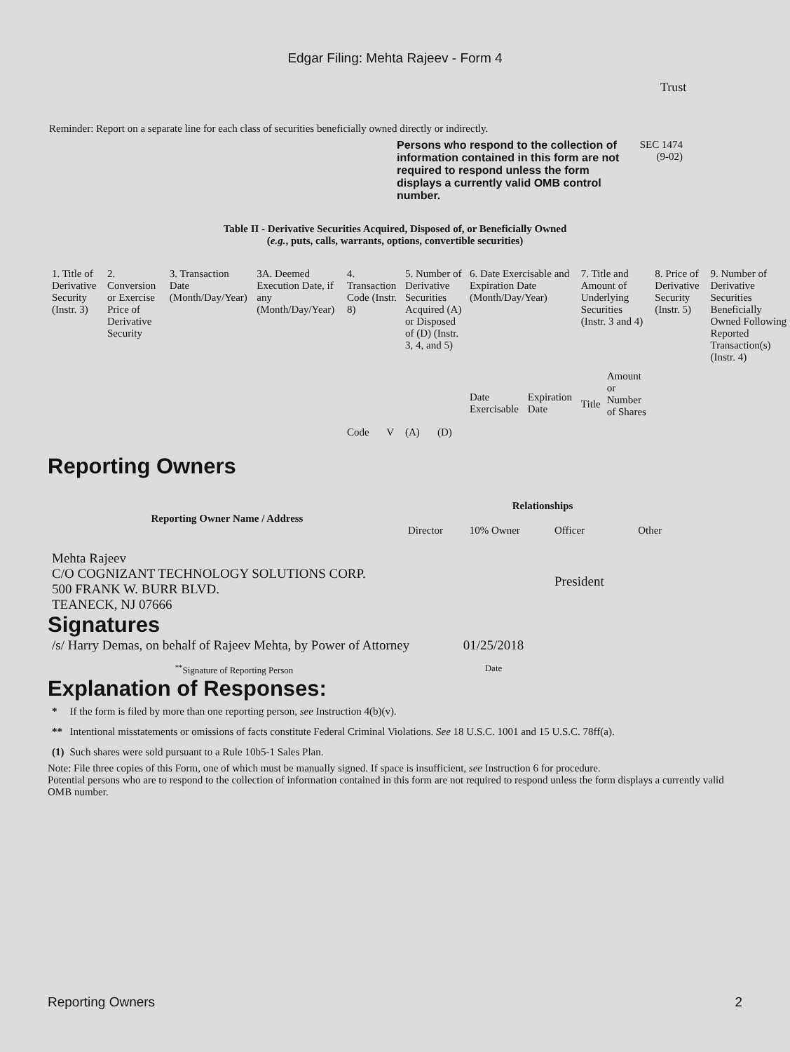Edgar Filing: Mehta Rajeev - Form 4
Trust
Reminder: Report on a separate line for each class of securities beneficially owned directly or indirectly.
Persons who respond to the collection of information contained in this form are not required to respond unless the form displays a currently valid OMB control number.
SEC 1474
(9-02)
Table II - Derivative Securities Acquired, Disposed of, or Beneficially Owned
(e.g., puts, calls, warrants, options, convertible securities)
| 1. Title of Derivative Security (Instr. 3) | 2. Conversion or Exercise Price of Derivative Security | 3. Transaction Date (Month/Day/Year) | 3A. Deemed Execution Date, if any (Month/Day/Year) | 4. Transaction Code (Instr. 8) | | 5. Number of Derivative Securities Acquired (A) or Disposed of (D) (Instr. 3, 4, and 5) | | 6. Date Exercisable and Expiration Date (Month/Day/Year) | | 7. Title and Amount of Underlying Securities (Instr. 3 and 4) | | 8. Price of Derivative Security (Instr. 5) | 9. Number of Derivative Securities Beneficially Owned Following Reported Transaction(s) (Instr. 4) |
| | | | | Code | V | (A) | (D) | Date Exercisable | Expiration Date | Title | Amount or Number of Shares | | |
Reporting Owners
| Reporting Owner Name / Address | Relationships | | | |
| --- | --- | --- | --- | --- |
| | Director | 10% Owner | Officer | Other |
| Mehta Rajeev C/O COGNIZANT TECHNOLOGY SOLUTIONS CORP. 500 FRANK W. BURR BLVD. TEANECK, NJ 07666 | | | President | |
Signatures
| /s/ Harry Demas, on behalf of Rajeev Mehta, by Power of Attorney | 01/25/2018 |
| <sup>**</sup> Signature of Reporting Person | Date |
Explanation of Responses:
| * | If the form is filed by more than one reporting person, see Instruction 4(b)(v). |
| ** | Intentional misstatements or omissions of facts constitute Federal Criminal Violations. See 18 U.S.C. 1001 and 15 U.S.C. 78ff(a). |
| (1) | Such shares were sold pursuant to a Rule 10b5-1 Sales Plan. |
Note: File three copies of this Form, one of which must be manually signed. If space is insufficient, see Instruction 6 for procedure.
Potential persons who are to respond to the collection of information contained in this form are not required to respond unless the form displays a currently valid OMB number.
Reporting Owners 2